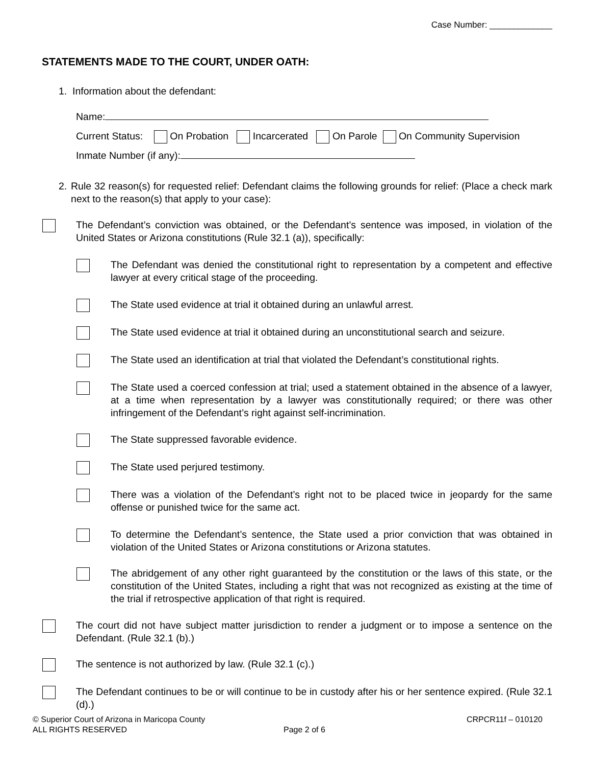Case Number: _____________
STATEMENTS MADE TO THE COURT, UNDER OATH:
1. Information about the defendant:
Name:
Current Status: On Probation Incarcerated On Parole On Community Supervision
Inmate Number (if any):
2. Rule 32 reason(s) for requested relief: Defendant claims the following grounds for relief: (Place a check mark next to the reason(s) that apply to your case):
The Defendant’s conviction was obtained, or the Defendant’s sentence was imposed, in violation of the United States or Arizona constitutions (Rule 32.1 (a)), specifically:
The Defendant was denied the constitutional right to representation by a competent and effective lawyer at every critical stage of the proceeding.
The State used evidence at trial it obtained during an unlawful arrest.
The State used evidence at trial it obtained during an unconstitutional search and seizure.
The State used an identification at trial that violated the Defendant’s constitutional rights.
The State used a coerced confession at trial; used a statement obtained in the absence of a lawyer, at a time when representation by a lawyer was constitutionally required; or there was other infringement of the Defendant’s right against self-incrimination.
The State suppressed favorable evidence.
The State used perjured testimony.
There was a violation of the Defendant’s right not to be placed twice in jeopardy for the same offense or punished twice for the same act.
To determine the Defendant’s sentence, the State used a prior conviction that was obtained in violation of the United States or Arizona constitutions or Arizona statutes.
The abridgement of any other right guaranteed by the constitution or the laws of this state, or the constitution of the United States, including a right that was not recognized as existing at the time of the trial if retrospective application of that right is required.
The court did not have subject matter jurisdiction to render a judgment or to impose a sentence on the Defendant. (Rule 32.1 (b).)
The sentence is not authorized by law. (Rule 32.1 (c).)
The Defendant continues to be or will continue to be in custody after his or her sentence expired. (Rule 32.1 (d).)
© Superior Court of Arizona in Maricopa County CRPCR11f – 010120
ALL RIGHTS RESERVED Page 2 of 6